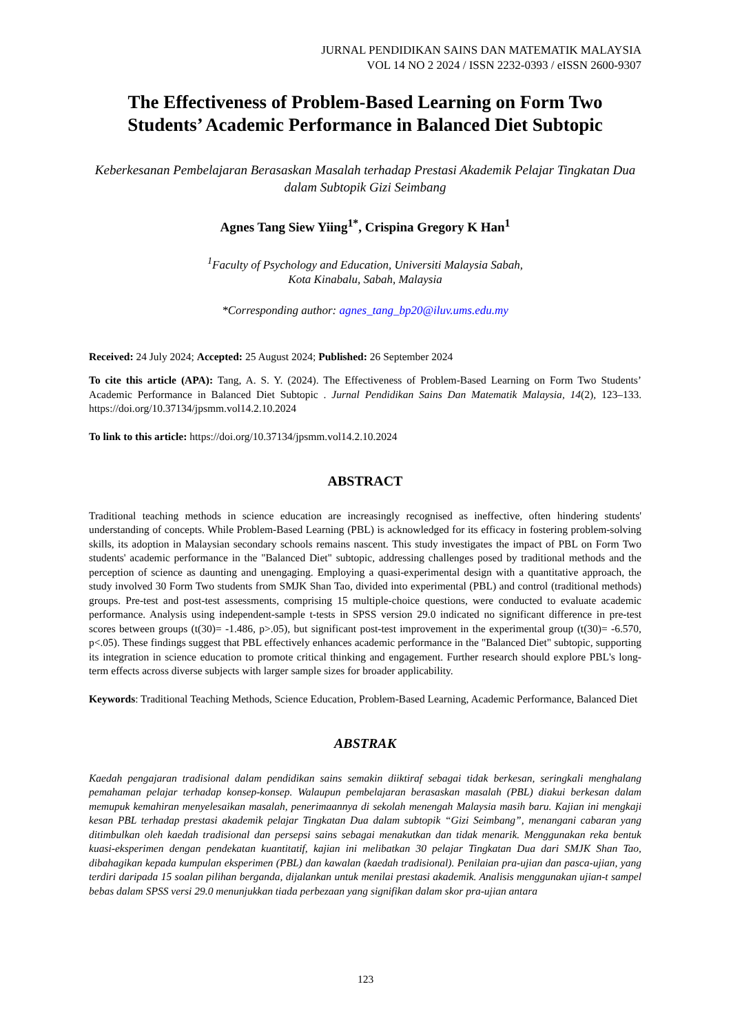JURNAL PENDIDIKAN SAINS DAN MATEMATIK MALAYSIA
VOL 14 NO 2 2024 / ISSN 2232-0393 / eISSN 2600-9307
The Effectiveness of Problem-Based Learning on Form Two Students’ Academic Performance in Balanced Diet Subtopic
Keberkesanan Pembelajaran Berasaskan Masalah terhadap Prestasi Akademik Pelajar Tingkatan Dua dalam Subtopik Gizi Seimbang
Agnes Tang Siew Yiing<sup>1*</sup>, Crispina Gregory K Han<sup>1</sup>
<sup>1</sup> Faculty of Psychology and Education, Universiti Malaysia Sabah,
Kota Kinabalu, Sabah, Malaysia
*Corresponding author: agnes_tang_bp20@iluv.ums.edu.my
Received: 24 July 2024; Accepted: 25 August 2024; Published: 26 September 2024
To cite this article (APA): Tang, A. S. Y. (2024). The Effectiveness of Problem-Based Learning on Form Two Students’ Academic Performance in Balanced Diet Subtopic . Jurnal Pendidikan Sains Dan Matematik Malaysia, 14(2), 123–133. https://doi.org/10.37134/jpsmm.vol14.2.10.2024
To link to this article: https://doi.org/10.37134/jpsmm.vol14.2.10.2024
ABSTRACT
Traditional teaching methods in science education are increasingly recognised as ineffective, often hindering students' understanding of concepts. While Problem-Based Learning (PBL) is acknowledged for its efficacy in fostering problem-solving skills, its adoption in Malaysian secondary schools remains nascent. This study investigates the impact of PBL on Form Two students' academic performance in the "Balanced Diet" subtopic, addressing challenges posed by traditional methods and the perception of science as daunting and unengaging. Employing a quasi-experimental design with a quantitative approach, the study involved 30 Form Two students from SMJK Shan Tao, divided into experimental (PBL) and control (traditional methods) groups. Pre-test and post-test assessments, comprising 15 multiple-choice questions, were conducted to evaluate academic performance. Analysis using independent-sample t-tests in SPSS version 29.0 indicated no significant difference in pre-test scores between groups (t(30)= -1.486, p>.05), but significant post-test improvement in the experimental group (t(30)= -6.570, p<.05). These findings suggest that PBL effectively enhances academic performance in the "Balanced Diet" subtopic, supporting its integration in science education to promote critical thinking and engagement. Further research should explore PBL's long-term effects across diverse subjects with larger sample sizes for broader applicability.
Keywords: Traditional Teaching Methods, Science Education, Problem-Based Learning, Academic Performance, Balanced Diet
ABSTRAK
Kaedah pengajaran tradisional dalam pendidikan sains semakin diiktiraf sebagai tidak berkesan, seringkali menghalang pemahaman pelajar terhadap konsep-konsep. Walaupun pembelajaran berasaskan masalah (PBL) diakui berkesan dalam memupuk kemahiran menyelesaikan masalah, penerimaannya di sekolah menengah Malaysia masih baru. Kajian ini mengkaji kesan PBL terhadap prestasi akademik pelajar Tingkatan Dua dalam subtopik “Gizi Seimbang”, menangani cabaran yang ditimbulkan oleh kaedah tradisional dan persepsi sains sebagai menakutkan dan tidak menarik. Menggunakan reka bentuk kuasi-eksperimen dengan pendekatan kuantitatif, kajian ini melibatkan 30 pelajar Tingkatan Dua dari SMJK Shan Tao, dibahagikan kepada kumpulan eksperimen (PBL) dan kawalan (kaedah tradisional). Penilaian pra-ujian dan pasca-ujian, yang terdiri daripada 15 soalan pilihan berganda, dijalankan untuk menilai prestasi akademik. Analisis menggunakan ujian-t sampel bebas dalam SPSS versi 29.0 menunjukkan tiada perbezaan yang signifikan dalam skor pra-ujian antara
123